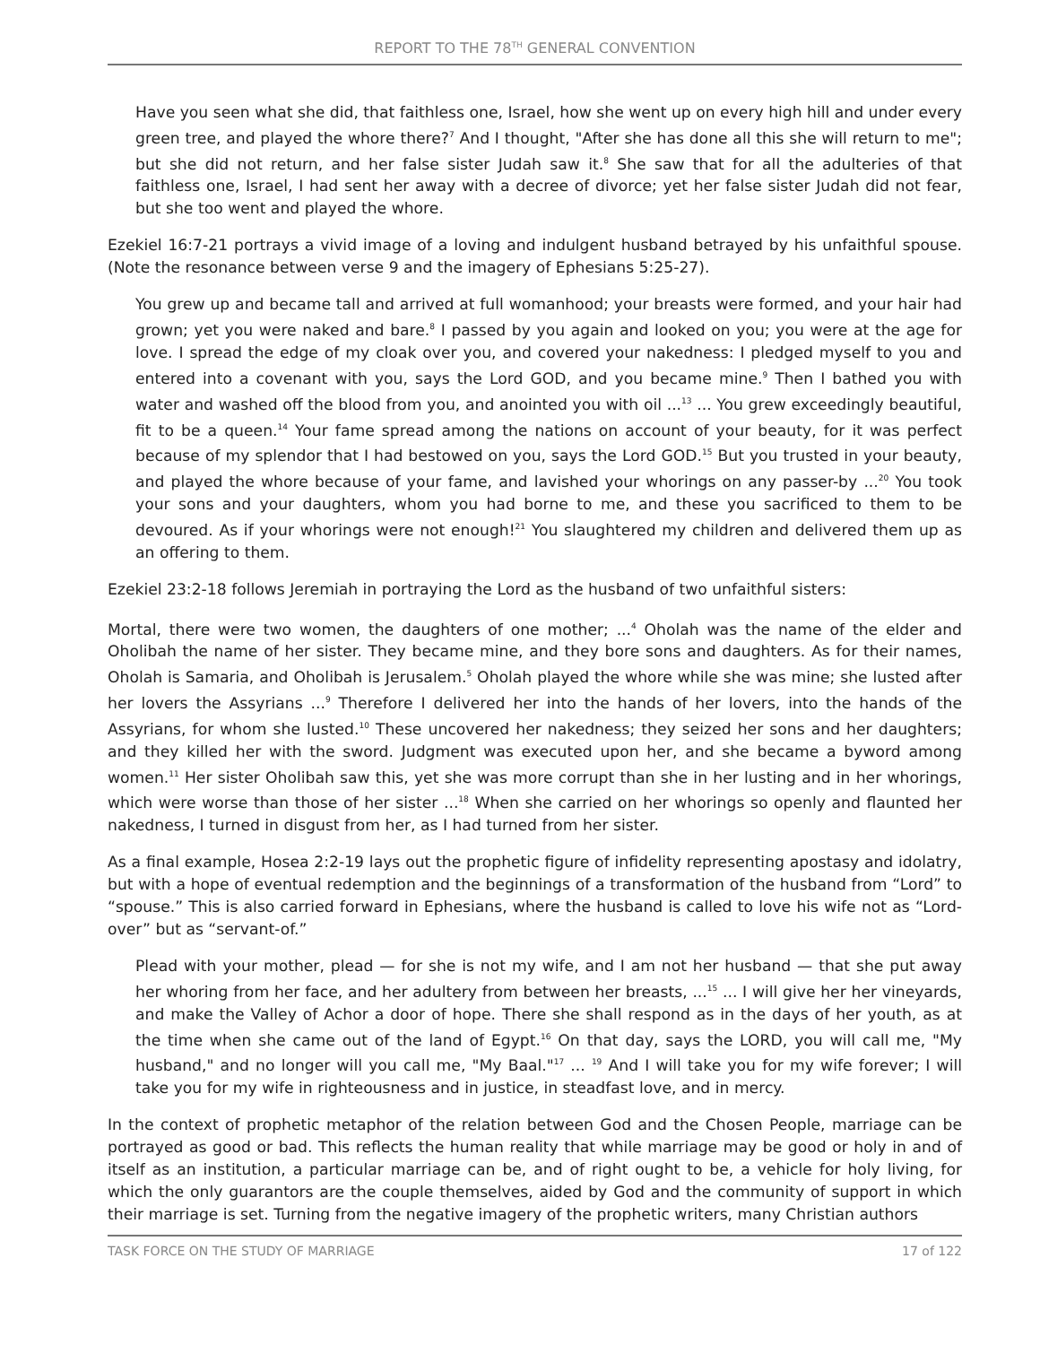REPORT TO THE 78<sup>TH</sup> GENERAL CONVENTION
Have you seen what she did, that faithless one, Israel, how she went up on every high hill and under every green tree, and played the whore there?<sup>7</sup> And I thought, "After she has done all this she will return to me"; but she did not return, and her false sister Judah saw it.<sup>8</sup> She saw that for all the adulteries of that faithless one, Israel, I had sent her away with a decree of divorce; yet her false sister Judah did not fear, but she too went and played the whore.
Ezekiel 16:7-21 portrays a vivid image of a loving and indulgent husband betrayed by his unfaithful spouse. (Note the resonance between verse 9 and the imagery of Ephesians 5:25-27).
You grew up and became tall and arrived at full womanhood; your breasts were formed, and your hair had grown; yet you were naked and bare.<sup>8</sup> I passed by you again and looked on you; you were at the age for love. I spread the edge of my cloak over you, and covered your nakedness: I pledged myself to you and entered into a covenant with you, says the Lord GOD, and you became mine.<sup>9</sup> Then I bathed you with water and washed off the blood from you, and anointed you with oil ...<sup>13</sup> ... You grew exceedingly beautiful, fit to be a queen.<sup>14</sup> Your fame spread among the nations on account of your beauty, for it was perfect because of my splendor that I had bestowed on you, says the Lord GOD.<sup>15</sup> But you trusted in your beauty, and played the whore because of your fame, and lavished your whorings on any passer-by ...<sup>20</sup> You took your sons and your daughters, whom you had borne to me, and these you sacrificed to them to be devoured. As if your whorings were not enough!<sup>21</sup> You slaughtered my children and delivered them up as an offering to them.
Ezekiel 23:2-18 follows Jeremiah in portraying the Lord as the husband of two unfaithful sisters:
Mortal, there were two women, the daughters of one mother; ...<sup>4</sup> Oholah was the name of the elder and Oholibah the name of her sister. They became mine, and they bore sons and daughters. As for their names, Oholah is Samaria, and Oholibah is Jerusalem.<sup>5</sup> Oholah played the whore while she was mine; she lusted after her lovers the Assyrians ...<sup>9</sup> Therefore I delivered her into the hands of her lovers, into the hands of the Assyrians, for whom she lusted.<sup>10</sup> These uncovered her nakedness; they seized her sons and her daughters; and they killed her with the sword. Judgment was executed upon her, and she became a byword among women.<sup>11</sup> Her sister Oholibah saw this, yet she was more corrupt than she in her lusting and in her whorings, which were worse than those of her sister ...<sup>18</sup> When she carried on her whorings so openly and flaunted her nakedness, I turned in disgust from her, as I had turned from her sister.
As a final example, Hosea 2:2-19 lays out the prophetic figure of infidelity representing apostasy and idolatry, but with a hope of eventual redemption and the beginnings of a transformation of the husband from “Lord” to “spouse.” This is also carried forward in Ephesians, where the husband is called to love his wife not as “Lord-over” but as “servant-of.”
Plead with your mother, plead — for she is not my wife, and I am not her husband — that she put away her whoring from her face, and her adultery from between her breasts, ...<sup>15</sup> ... I will give her her vineyards, and make the Valley of Achor a door of hope. There she shall respond as in the days of her youth, as at the time when she came out of the land of Egypt.<sup>16</sup> On that day, says the LORD, you will call me, "My husband," and no longer will you call me, "My Baal."<sup>17</sup> ... <sup>19</sup> And I will take you for my wife forever; I will take you for my wife in righteousness and in justice, in steadfast love, and in mercy.
In the context of prophetic metaphor of the relation between God and the Chosen People, marriage can be portrayed as good or bad. This reflects the human reality that while marriage may be good or holy in and of itself as an institution, a particular marriage can be, and of right ought to be, a vehicle for holy living, for which the only guarantors are the couple themselves, aided by God and the community of support in which their marriage is set. Turning from the negative imagery of the prophetic writers, many Christian authors
TASK FORCE ON THE STUDY OF MARRIAGE 17 of 122